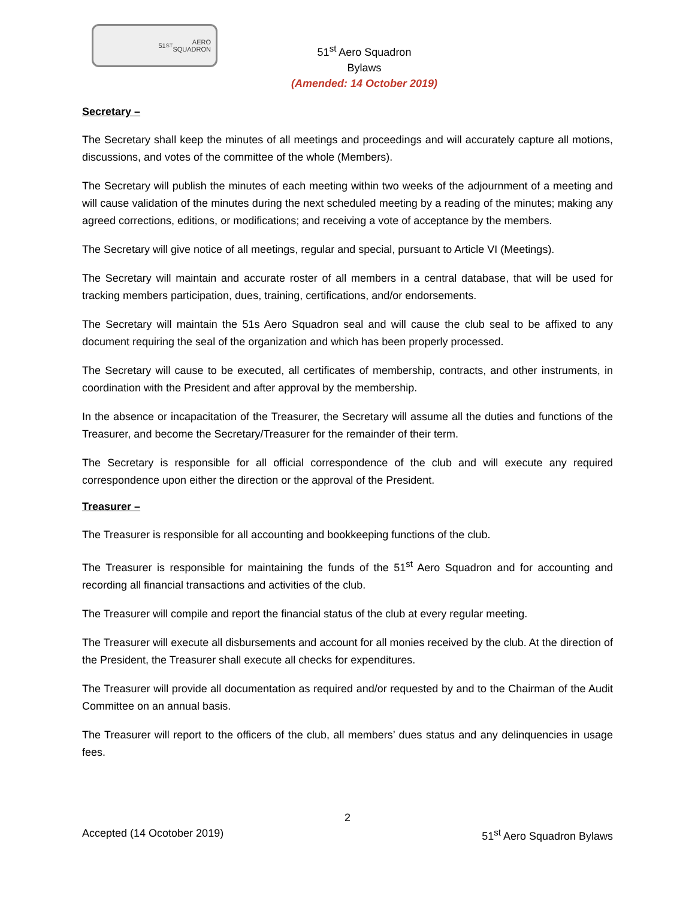51<sup>ST</sup> AERO
SQUADRON
51<sup>st</sup> Aero Squadron
Bylaws
(Amended: 14 October 2019)
Secretary –
The Secretary shall keep the minutes of all meetings and proceedings and will accurately capture all motions, discussions, and votes of the committee of the whole (Members).
The Secretary will publish the minutes of each meeting within two weeks of the adjournment of a meeting and will cause validation of the minutes during the next scheduled meeting by a reading of the minutes; making any agreed corrections, editions, or modifications; and receiving a vote of acceptance by the members.
The Secretary will give notice of all meetings, regular and special, pursuant to Article VI (Meetings).
The Secretary will maintain and accurate roster of all members in a central database, that will be used for tracking members participation, dues, training, certifications, and/or endorsements.
The Secretary will maintain the 51s Aero Squadron seal and will cause the club seal to be affixed to any document requiring the seal of the organization and which has been properly processed.
The Secretary will cause to be executed, all certificates of membership, contracts, and other instruments, in coordination with the President and after approval by the membership.
In the absence or incapacitation of the Treasurer, the Secretary will assume all the duties and functions of the Treasurer, and become the Secretary/Treasurer for the remainder of their term.
The Secretary is responsible for all official correspondence of the club and will execute any required correspondence upon either the direction or the approval of the President.
Treasurer –
The Treasurer is responsible for all accounting and bookkeeping functions of the club.
The Treasurer is responsible for maintaining the funds of the 51<sup>st</sup> Aero Squadron and for accounting and recording all financial transactions and activities of the club.
The Treasurer will compile and report the financial status of the club at every regular meeting.
The Treasurer will execute all disbursements and account for all monies received by the club. At the direction of the President, the Treasurer shall execute all checks for expenditures.
The Treasurer will provide all documentation as required and/or requested by and to the Chairman of the Audit Committee on an annual basis.
The Treasurer will report to the officers of the club, all members’ dues status and any delinquencies in usage fees.
2
Accepted (14 Ocotober 2019) 51<sup>st</sup> Aero Squadron Bylaws